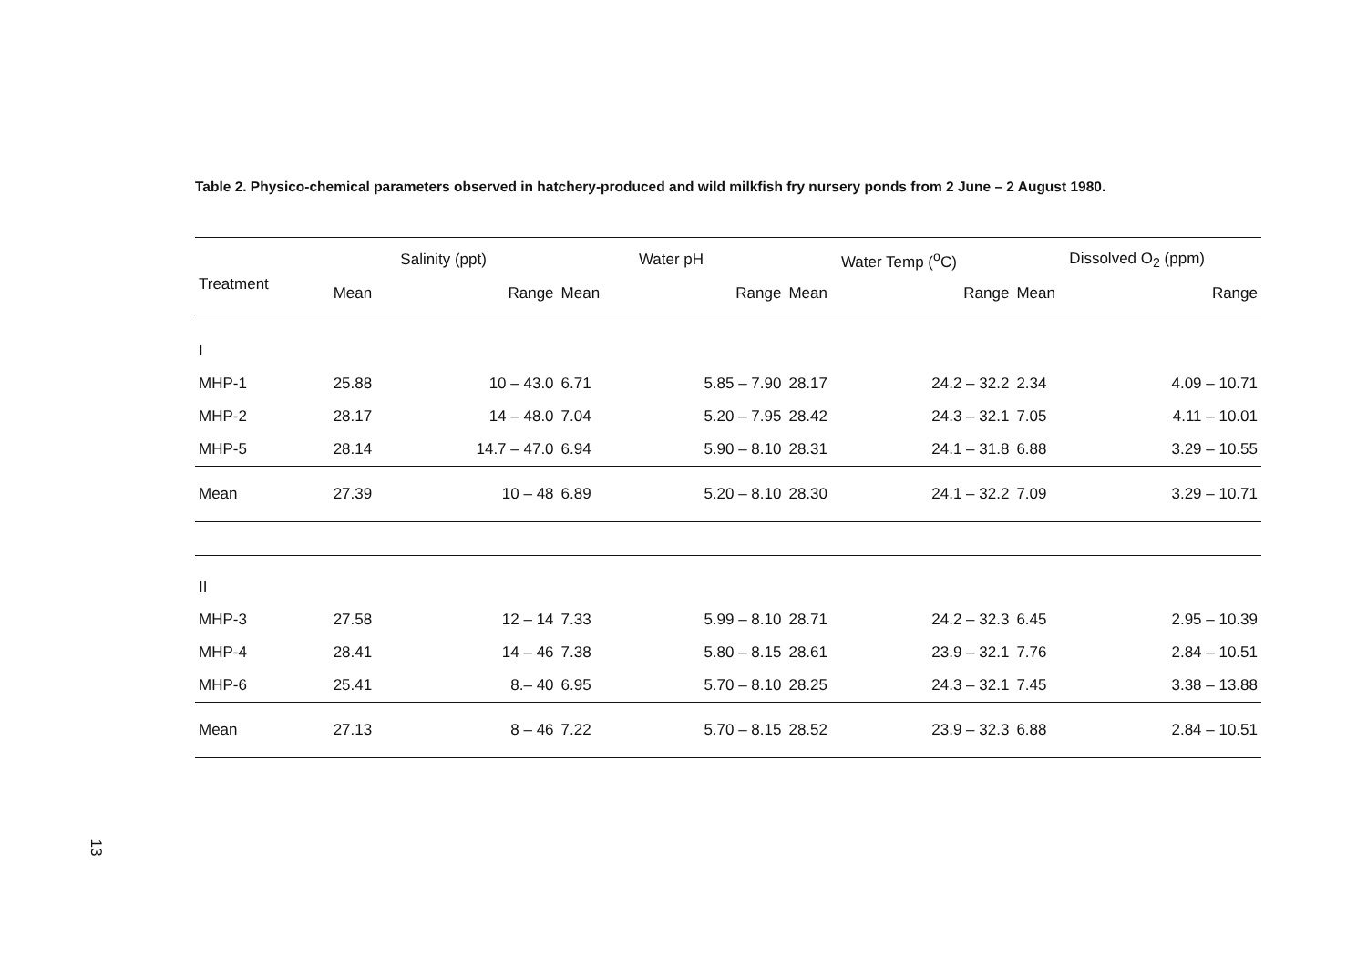Table 2. Physico-chemical parameters observed in hatchery-produced and wild milkfish fry nursery ponds from 2 June – 2 August 1980.
| | Salinity (ppt) | | Water pH | | Water Temp (<sup>o</sup>C) | | Dissolved O<sub>2</sub> (ppm) | |
| --- | --- | --- | --- | --- | --- | --- | --- | --- |
| Treatment | Mean | Range | Mean | Range | Mean | Range | Mean | Range |
| I | | | | | | | | |
| MHP-1 | 25.88 | 10 – 43.0 | 6.71 | 5.85 – 7.90 | 28.17 | 24.2 – 32.2 | 2.34 | 4.09 – 10.71 |
| MHP-2 | 28.17 | 14 – 48.0 | 7.04 | 5.20 – 7.95 | 28.42 | 24.3 – 32.1 | 7.05 | 4.11 – 10.01 |
| MHP-5 | 28.14 | 14.7 – 47.0 | 6.94 | 5.90 – 8.10 | 28.31 | 24.1 – 31.8 | 6.88 | 3.29 – 10.55 |
| Mean | 27.39 | 10 – 48 | 6.89 | 5.20 – 8.10 | 28.30 | 24.1 – 32.2 | 7.09 | 3.29 – 10.71 |
| II | | | | | | | | |
| MHP-3 | 27.58 | 12 – 14 | 7.33 | 5.99 – 8.10 | 28.71 | 24.2 – 32.3 | 6.45 | 2.95 – 10.39 |
| MHP-4 | 28.41 | 14 – 46 | 7.38 | 5.80 – 8.15 | 28.61 | 23.9 – 32.1 | 7.76 | 2.84 – 10.51 |
| MHP-6 | 25.41 | 8.– 40 | 6.95 | 5.70 – 8.10 | 28.25 | 24.3 – 32.1 | 7.45 | 3.38 – 13.88 |
| Mean | 27.13 | 8 – 46 | 7.22 | 5.70 – 8.15 | 28.52 | 23.9 – 32.3 | 6.88 | 2.84 – 10.51 |
13